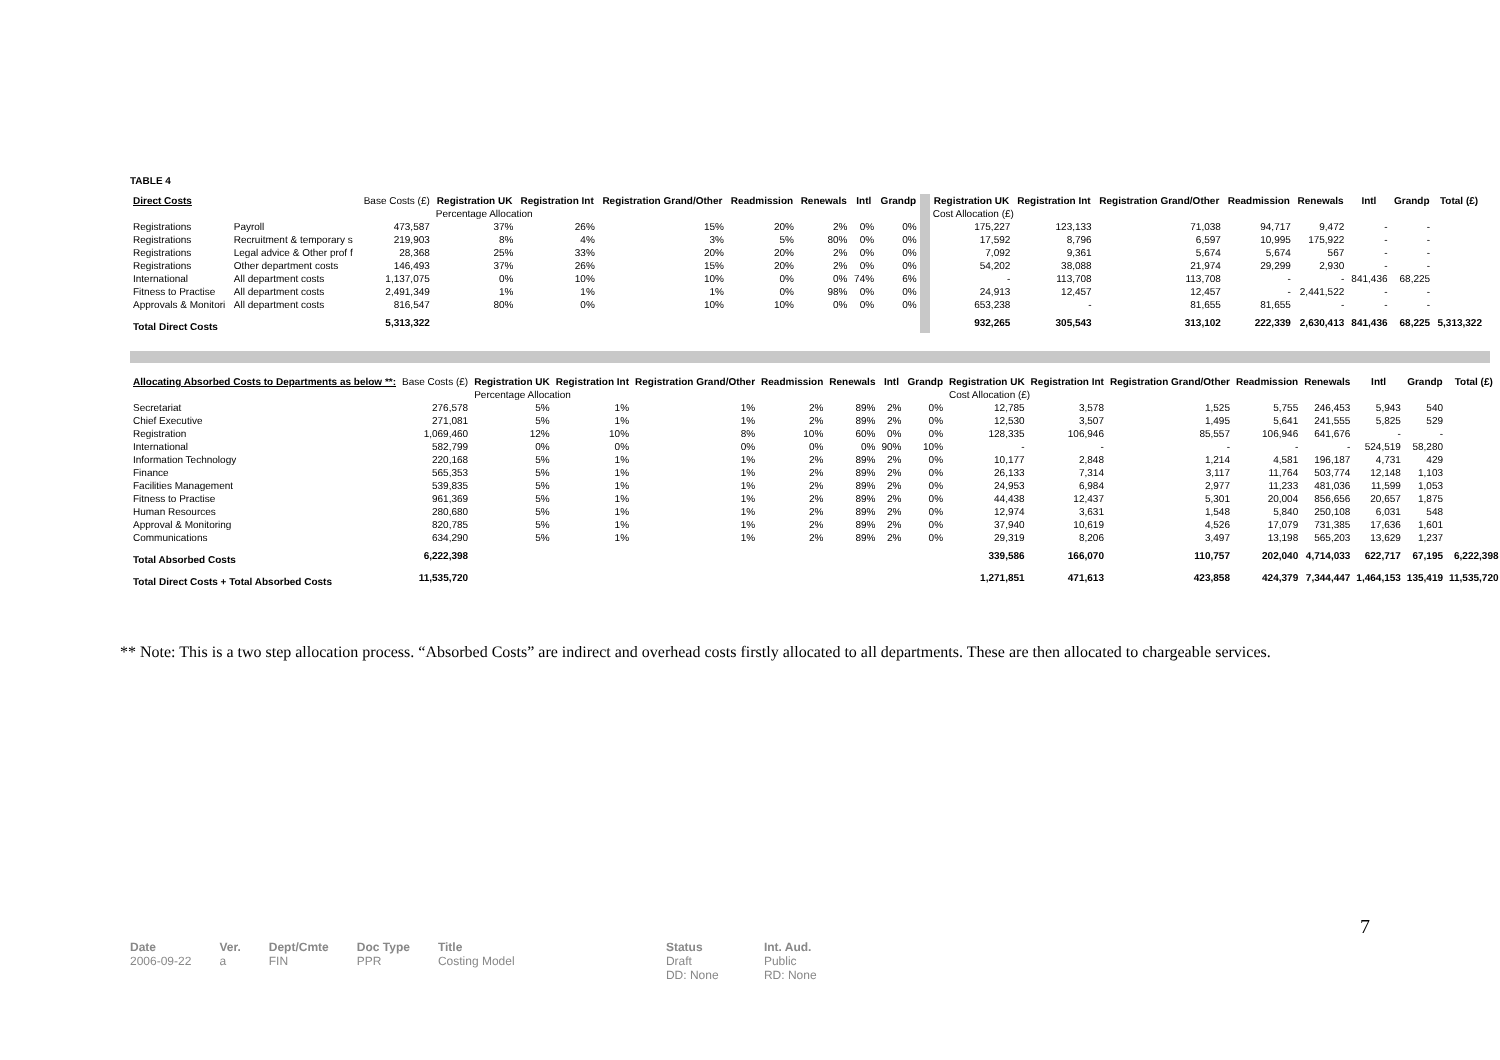TABLE 4
| Direct Costs | | Base Costs (£) | Registration UK | Registration Int | Registration Grand/Other | Readmission | Renewals | Intl | Grandp | | Registration UK | Registration Int | Registration Grand/Other | Readmission | Renewals | Intl | Grandp | Total (£) |
| | | | Percentage Allocation | | | | | | | | Cost Allocation (£) | | | | | | | |
| Registrations | Payroll | 473,587 | 37% | 26% | 15% | 20% | 2% | 0% | 0% | | 175,227 | 123,133 | 71,038 | 94,717 | 9,472 | - | - | |
| Registrations | Recruitment & temporary s | 219,903 | 8% | 4% | 3% | 5% | 80% | 0% | 0% | | 17,592 | 8,796 | 6,597 | 10,995 | 175,922 | - | - | |
| Registrations | Legal advice & Other prof f | 28,368 | 25% | 33% | 20% | 20% | 2% | 0% | 0% | | 7,092 | 9,361 | 5,674 | 5,674 | 567 | - | - | |
| Registrations | Other department costs | 146,493 | 37% | 26% | 15% | 20% | 2% | 0% | 0% | | 54,202 | 38,088 | 21,974 | 29,299 | 2,930 | - | - | |
| International | All department costs | 1,137,075 | 0% | 10% | 10% | 0% | 0% | 74% | 6% | | - | 113,708 | 113,708 | - | - | 841,436 | 68,225 | |
| Fitness to Practise | All department costs | 2,491,349 | 1% | 1% | 1% | 0% | 98% | 0% | 0% | | 24,913 | 12,457 | 12,457 | - | 2,441,522 | - | - | |
| Approvals & Monitori | All department costs | 816,547 | 80% | 0% | 10% | 10% | 0% | 0% | 0% | | 653,238 | - | 81,655 | 81,655 | - | - | - | |
| Total Direct Costs | | 5,313,322 | | | | | | | | | 932,265 | 305,543 | 313,102 | 222,339 | 2,630,413 | 841,436 | 68,225 | 5,313,322 |
| Allocating Absorbed Costs to Departments as below **: | Base Costs (£) | Registration UK | Registration Int | Registration Grand/Other | Readmission | Renewals | Intl | Grandp | | Registration UK | Registration Int | Registration Grand/Other | Readmission | Renewals | Intl | Grandp | Total (£) |
| | | Percentage Allocation | | | | | | | | Cost Allocation (£) | | | | | | | |
| Secretariat | 276,578 | 5% | 1% | 1% | 2% | 89% | 2% | 0% | | 12,785 | 3,578 | 1,525 | 5,755 | 246,453 | 5,943 | 540 | |
| Chief Executive | 271,081 | 5% | 1% | 1% | 2% | 89% | 2% | 0% | | 12,530 | 3,507 | 1,495 | 5,641 | 241,555 | 5,825 | 529 | |
| Registration | 1,069,460 | 12% | 10% | 8% | 10% | 60% | 0% | 0% | | 128,335 | 106,946 | 85,557 | 106,946 | 641,676 | - | - | |
| International | 582,799 | 0% | 0% | 0% | 0% | 0% | 90% | 10% | | - | - | - | - | - | 524,519 | 58,280 | |
| Information Technology | 220,168 | 5% | 1% | 1% | 2% | 89% | 2% | 0% | | 10,177 | 2,848 | 1,214 | 4,581 | 196,187 | 4,731 | 429 | |
| Finance | 565,353 | 5% | 1% | 1% | 2% | 89% | 2% | 0% | | 26,133 | 7,314 | 3,117 | 11,764 | 503,774 | 12,148 | 1,103 | |
| Facilities Management | 539,835 | 5% | 1% | 1% | 2% | 89% | 2% | 0% | | 24,953 | 6,984 | 2,977 | 11,233 | 481,036 | 11,599 | 1,053 | |
| Fitness to Practise | 961,369 | 5% | 1% | 1% | 2% | 89% | 2% | 0% | | 44,438 | 12,437 | 5,301 | 20,004 | 856,656 | 20,657 | 1,875 | |
| Human Resources | 280,680 | 5% | 1% | 1% | 2% | 89% | 2% | 0% | | 12,974 | 3,631 | 1,548 | 5,840 | 250,108 | 6,031 | 548 | |
| Approval & Monitoring | 820,785 | 5% | 1% | 1% | 2% | 89% | 2% | 0% | | 37,940 | 10,619 | 4,526 | 17,079 | 731,385 | 17,636 | 1,601 | |
| Communications | 634,290 | 5% | 1% | 1% | 2% | 89% | 2% | 0% | | 29,319 | 8,206 | 3,497 | 13,198 | 565,203 | 13,629 | 1,237 | |
| Total Absorbed Costs | 6,222,398 | | | | | | | | | 339,586 | 166,070 | 110,757 | 202,040 | 4,714,033 | 622,717 | 67,195 | 6,222,398 |
| Total Direct Costs + Total Absorbed Costs | 11,535,720 | | | | | | | | | 1,271,851 | 471,613 | 423,858 | 424,379 | 7,344,447 | 1,464,153 | 135,419 | 11,535,720 |
** Note: This is a two step allocation process. “Absorbed Costs” are indirect and overhead costs firstly allocated to all departments. These are then allocated to chargeable services.
7
Date
2006-09-22
Ver.
a
Dept/Cmte
FIN
Doc Type
PPR
Title
Costing Model
Status
Draft
DD: None
Int. Aud.
Public
RD: None